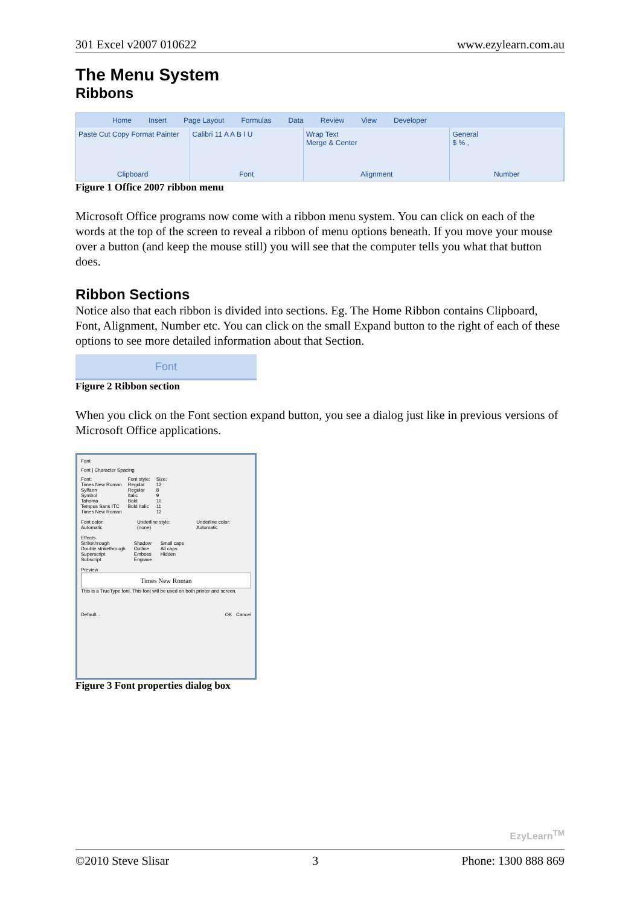301 Excel v2007 010622 www.ezylearn.com.au
The Menu System
Ribbons
Home Insert Page Layout Formulas Data Review View Developer
Paste Cut Copy Format Painter
Clipboard
Calibri 11 A A B I U
Font
Wrap Text
Merge & Center
Alignment
General
$ % ,
Number
Figure 1 Office 2007 ribbon menu
Microsoft Office programs now come with a ribbon menu system. You can click on each of the words at the top of the screen to reveal a ribbon of menu options beneath. If you move your mouse over a button (and keep the mouse still) you will see that the computer tells you what that button does.
Ribbon Sections
Notice also that each ribbon is divided into sections. Eg. The Home Ribbon contains Clipboard, Font, Alignment, Number etc. You can click on the small Expand button to the right of each of these options to see more detailed information about that Section.
Font
Figure 2 Ribbon section
When you click on the Font section expand button, you see a dialog just like in previous versions of Microsoft Office applications.
Font
Font | Character Spacing
Font:
Times New Roman
Sylfaen
Symbol
Tahoma
Tempus Sans ITC
Times New Roman
Font style:
Regular
Regular
Italic
Bold
Bold Italic
Size:
12
8
9
10
11
12
Font color: Automatic Underline style: (none) Underline color: Automatic
Effects
Strikethrough
Double strikethrough
Superscript
Subscript
Shadow
Outline
Emboss
Engrave
Small caps
All caps
Hidden
Preview
Times New Roman
This is a TrueType font. This font will be used on both printer and screen.
Default... OK Cancel
Figure 3 Font properties dialog box
EzyLearn<sup>TM</sup>
©2010 Steve Slisar 3 Phone: 1300 888 869